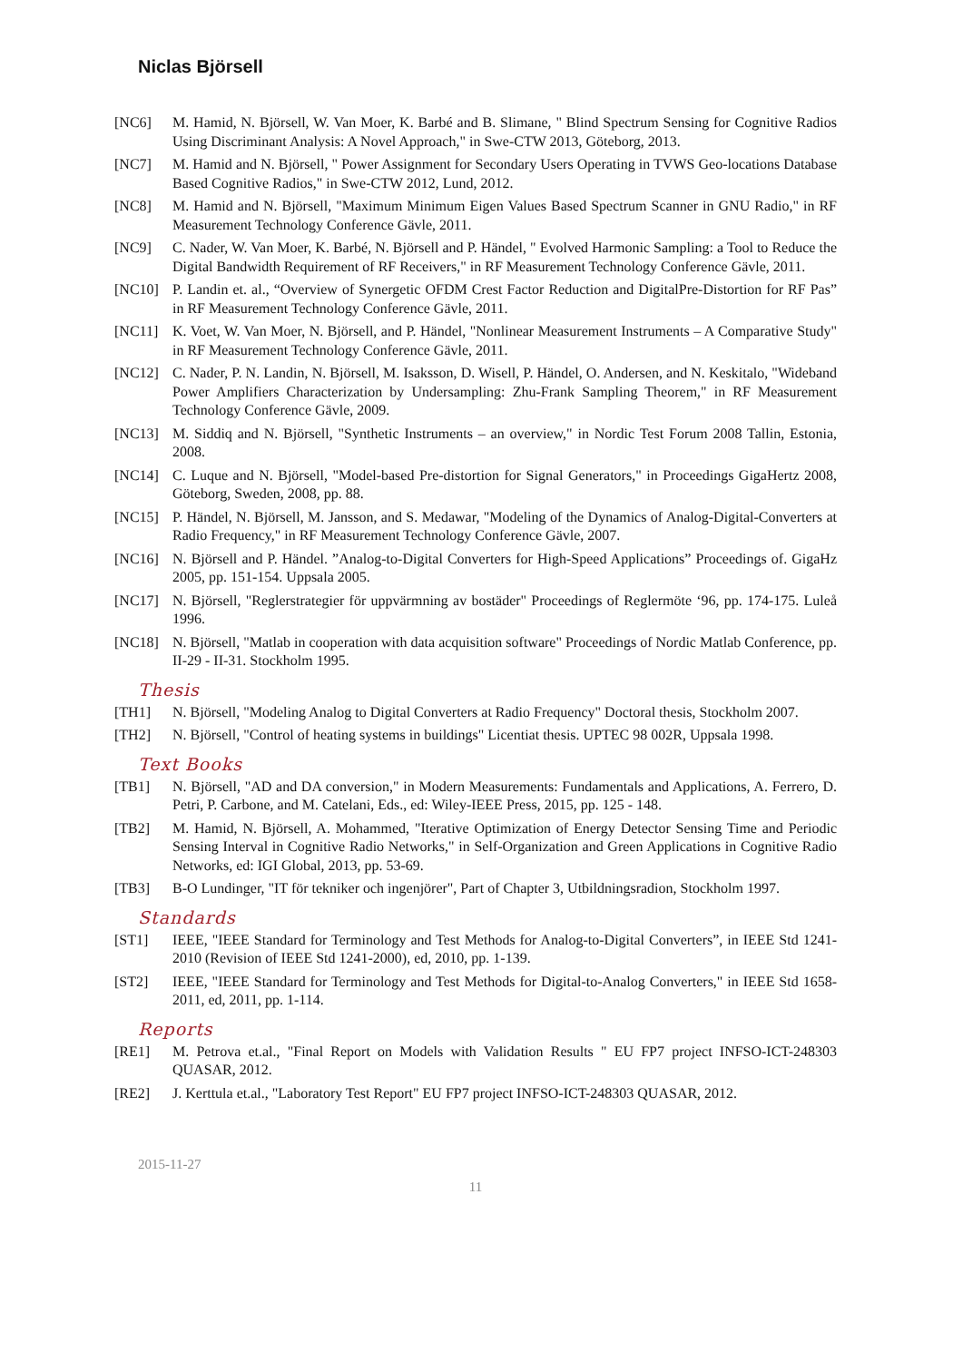Niclas Björsell
[NC6] M. Hamid, N. Björsell, W. Van Moer, K. Barbé and B. Slimane, " Blind Spectrum Sensing for Cognitive Radios Using Discriminant Analysis: A Novel Approach," in Swe-CTW 2013, Göteborg, 2013.
[NC7] M. Hamid and N. Björsell, " Power Assignment for Secondary Users Operating in TVWS Geo-locations Database Based Cognitive Radios," in Swe-CTW 2012, Lund, 2012.
[NC8] M. Hamid and N. Björsell, "Maximum Minimum Eigen Values Based Spectrum Scanner in GNU Radio," in RF Measurement Technology Conference Gävle, 2011.
[NC9] C. Nader, W. Van Moer, K. Barbé, N. Björsell and P. Händel, " Evolved Harmonic Sampling: a Tool to Reduce the Digital Bandwidth Requirement of RF Receivers," in RF Measurement Technology Conference Gävle, 2011.
[NC10] P. Landin et. al., “Overview of Synergetic OFDM Crest Factor Reduction and DigitalPre-Distortion for RF Pas” in RF Measurement Technology Conference Gävle, 2011.
[NC11] K. Voet, W. Van Moer, N. Björsell, and P. Händel, "Nonlinear Measurement Instruments – A Comparative Study" in RF Measurement Technology Conference Gävle, 2011.
[NC12] C. Nader, P. N. Landin, N. Björsell, M. Isaksson, D. Wisell, P. Händel, O. Andersen, and N. Keskitalo, "Wideband Power Amplifiers Characterization by Undersampling: Zhu-Frank Sampling Theorem," in RF Measurement Technology Conference Gävle, 2009.
[NC13] M. Siddiq and N. Björsell, "Synthetic Instruments – an overview," in Nordic Test Forum 2008 Tallin, Estonia, 2008.
[NC14] C. Luque and N. Björsell, "Model-based Pre-distortion for Signal Generators," in Proceedings GigaHertz 2008, Göteborg, Sweden, 2008, pp. 88.
[NC15] P. Händel, N. Björsell, M. Jansson, and S. Medawar, "Modeling of the Dynamics of Analog-Digital-Converters at Radio Frequency," in RF Measurement Technology Conference Gävle, 2007.
[NC16] N. Björsell and P. Händel. ”Analog-to-Digital Converters for High-Speed Applications” Proceedings of. GigaHz 2005, pp. 151-154. Uppsala 2005.
[NC17] N. Björsell, "Reglerstrategier för uppvärmning av bostäder" Proceedings of Reglermöte ‘96, pp. 174-175. Luleå 1996.
[NC18] N. Björsell, "Matlab in cooperation with data acquisition software" Proceedings of Nordic Matlab Conference, pp. II-29 - II-31. Stockholm 1995.
Thesis
[TH1] N. Björsell, "Modeling Analog to Digital Converters at Radio Frequency" Doctoral thesis, Stockholm 2007.
[TH2] N. Björsell, "Control of heating systems in buildings" Licentiat thesis. UPTEC 98 002R, Uppsala 1998.
Text Books
[TB1] N. Björsell, "AD and DA conversion," in Modern Measurements: Fundamentals and Applications, A. Ferrero, D. Petri, P. Carbone, and M. Catelani, Eds., ed: Wiley-IEEE Press, 2015, pp. 125 - 148.
[TB2] M. Hamid, N. Björsell, A. Mohammed, "Iterative Optimization of Energy Detector Sensing Time and Periodic Sensing Interval in Cognitive Radio Networks," in Self-Organization and Green Applications in Cognitive Radio Networks, ed: IGI Global, 2013, pp. 53-69.
[TB3] B-O Lundinger, "IT för tekniker och ingenjörer", Part of Chapter 3, Utbildningsradion, Stockholm 1997.
Standards
[ST1] IEEE, "IEEE Standard for Terminology and Test Methods for Analog-to-Digital Converters”, in IEEE Std 1241-2010 (Revision of IEEE Std 1241-2000), ed, 2010, pp. 1-139.
[ST2] IEEE, "IEEE Standard for Terminology and Test Methods for Digital-to-Analog Converters," in IEEE Std 1658-2011, ed, 2011, pp. 1-114.
Reports
[RE1] M. Petrova et.al., "Final Report on Models with Validation Results " EU FP7 project INFSO-ICT-248303 QUASAR, 2012.
[RE2] J. Kerttula et.al., "Laboratory Test Report" EU FP7 project INFSO-ICT-248303 QUASAR, 2012.
2015-11-27
11